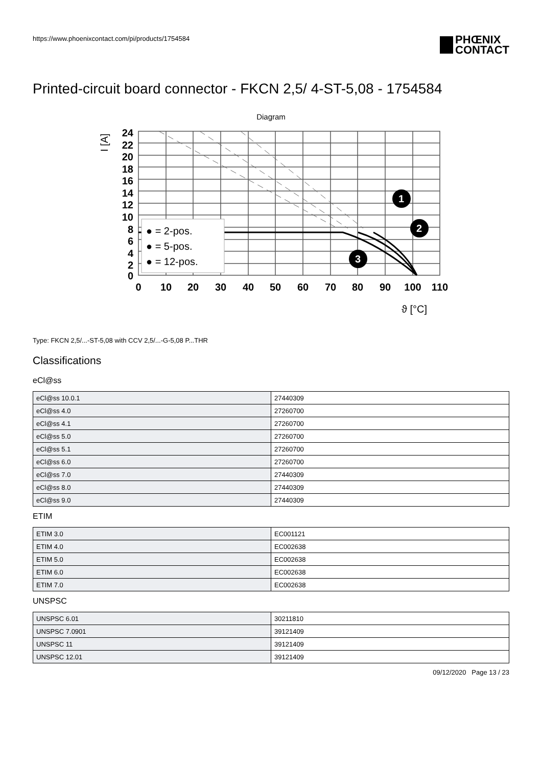https://www.phoenixcontact.com/pi/products/1754584
PHŒNIX
CONTACT
Printed-circuit board connector - FKCN 2,5/ 4-ST-5,08 - 1754584
Diagram
● = 2-pos.
● = 5-pos.
● = 12-pos.
1
2
3
24
22
20
18
16
14
12
10
8
6
4
2
0
0
10
20
30
40
50
60
70
80
90
100
110
I [A]
ϑ [°C]
Type: FKCN 2,5/...-ST-5,08 with CCV 2,5/...-G-5,08 P...THR
Classifications
eCl@ss
| eCl@ss 10.0.1 | 27440309 |
| eCl@ss 4.0 | 27260700 |
| eCl@ss 4.1 | 27260700 |
| eCl@ss 5.0 | 27260700 |
| eCl@ss 5.1 | 27260700 |
| eCl@ss 6.0 | 27260700 |
| eCl@ss 7.0 | 27440309 |
| eCl@ss 8.0 | 27440309 |
| eCl@ss 9.0 | 27440309 |
ETIM
| ETIM 3.0 | EC001121 |
| ETIM 4.0 | EC002638 |
| ETIM 5.0 | EC002638 |
| ETIM 6.0 | EC002638 |
| ETIM 7.0 | EC002638 |
UNSPSC
| UNSPSC 6.01 | 30211810 |
| UNSPSC 7.0901 | 39121409 |
| UNSPSC 11 | 39121409 |
| UNSPSC 12.01 | 39121409 |
09/12/2020 Page 13 / 23